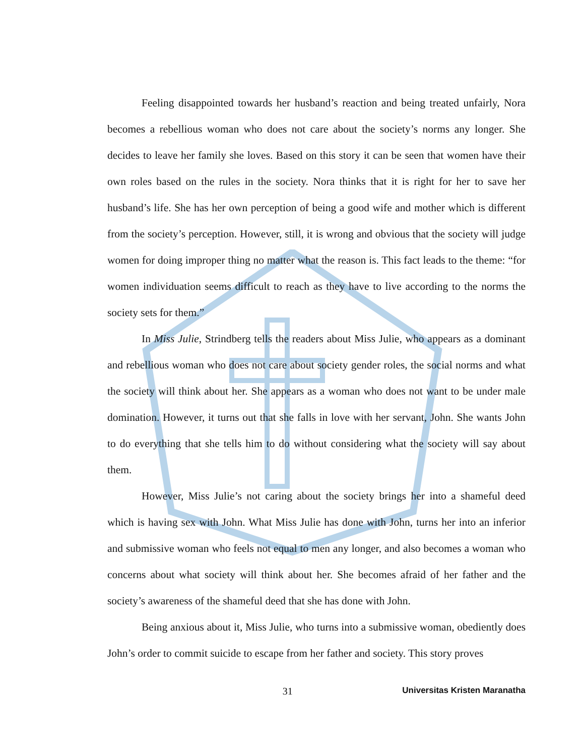Feeling disappointed towards her husband’s reaction and being treated unfairly, Nora becomes a rebellious woman who does not care about the society’s norms any longer. She decides to leave her family she loves. Based on this story it can be seen that women have their own roles based on the rules in the society. Nora thinks that it is right for her to save her husband’s life. She has her own perception of being a good wife and mother which is different from the society’s perception. However, still, it is wrong and obvious that the society will judge women for doing improper thing no matter what the reason is. This fact leads to the theme: “for women individuation seems difficult to reach as they have to live according to the norms the society sets for them.”
In Miss Julie, Strindberg tells the readers about Miss Julie, who appears as a dominant and rebellious woman who does not care about society gender roles, the social norms and what the society will think about her. She appears as a woman who does not want to be under male domination. However, it turns out that she falls in love with her servant, John. She wants John to do everything that she tells him to do without considering what the society will say about them.
However, Miss Julie’s not caring about the society brings her into a shameful deed which is having sex with John. What Miss Julie has done with John, turns her into an inferior and submissive woman who feels not equal to men any longer, and also becomes a woman who concerns about what society will think about her. She becomes afraid of her father and the society’s awareness of the shameful deed that she has done with John.
Being anxious about it, Miss Julie, who turns into a submissive woman, obediently does John’s order to commit suicide to escape from her father and society. This story proves
31 Universitas Kristen Maranatha